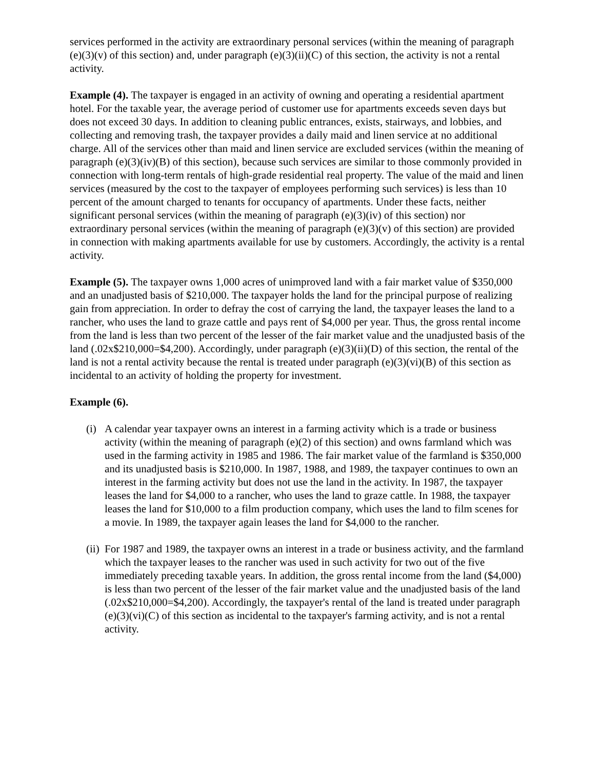services performed in the activity are extraordinary personal services (within the meaning of paragraph (e)(3)(v) of this section) and, under paragraph (e)(3)(ii)(C) of this section, the activity is not a rental activity.
Example (4). The taxpayer is engaged in an activity of owning and operating a residential apartment hotel. For the taxable year, the average period of customer use for apartments exceeds seven days but does not exceed 30 days. In addition to cleaning public entrances, exists, stairways, and lobbies, and collecting and removing trash, the taxpayer provides a daily maid and linen service at no additional charge. All of the services other than maid and linen service are excluded services (within the meaning of paragraph (e)(3)(iv)(B) of this section), because such services are similar to those commonly provided in connection with long-term rentals of high-grade residential real property. The value of the maid and linen services (measured by the cost to the taxpayer of employees performing such services) is less than 10 percent of the amount charged to tenants for occupancy of apartments. Under these facts, neither significant personal services (within the meaning of paragraph (e)(3)(iv) of this section) nor extraordinary personal services (within the meaning of paragraph (e)(3)(v) of this section) are provided in connection with making apartments available for use by customers. Accordingly, the activity is a rental activity.
Example (5). The taxpayer owns 1,000 acres of unimproved land with a fair market value of $350,000 and an unadjusted basis of $210,000. The taxpayer holds the land for the principal purpose of realizing gain from appreciation. In order to defray the cost of carrying the land, the taxpayer leases the land to a rancher, who uses the land to graze cattle and pays rent of $4,000 per year. Thus, the gross rental income from the land is less than two percent of the lesser of the fair market value and the unadjusted basis of the land (.02x$210,000=$4,200). Accordingly, under paragraph (e)(3)(ii)(D) of this section, the rental of the land is not a rental activity because the rental is treated under paragraph (e)(3)(vi)(B) of this section as incidental to an activity of holding the property for investment.
Example (6).
(i) A calendar year taxpayer owns an interest in a farming activity which is a trade or business activity (within the meaning of paragraph (e)(2) of this section) and owns farmland which was used in the farming activity in 1985 and 1986. The fair market value of the farmland is $350,000 and its unadjusted basis is $210,000. In 1987, 1988, and 1989, the taxpayer continues to own an interest in the farming activity but does not use the land in the activity. In 1987, the taxpayer leases the land for $4,000 to a rancher, who uses the land to graze cattle. In 1988, the taxpayer leases the land for $10,000 to a film production company, which uses the land to film scenes for a movie. In 1989, the taxpayer again leases the land for $4,000 to the rancher.
(ii) For 1987 and 1989, the taxpayer owns an interest in a trade or business activity, and the farmland which the taxpayer leases to the rancher was used in such activity for two out of the five immediately preceding taxable years. In addition, the gross rental income from the land ($4,000) is less than two percent of the lesser of the fair market value and the unadjusted basis of the land (.02x$210,000=$4,200). Accordingly, the taxpayer's rental of the land is treated under paragraph (e)(3)(vi)(C) of this section as incidental to the taxpayer's farming activity, and is not a rental activity.